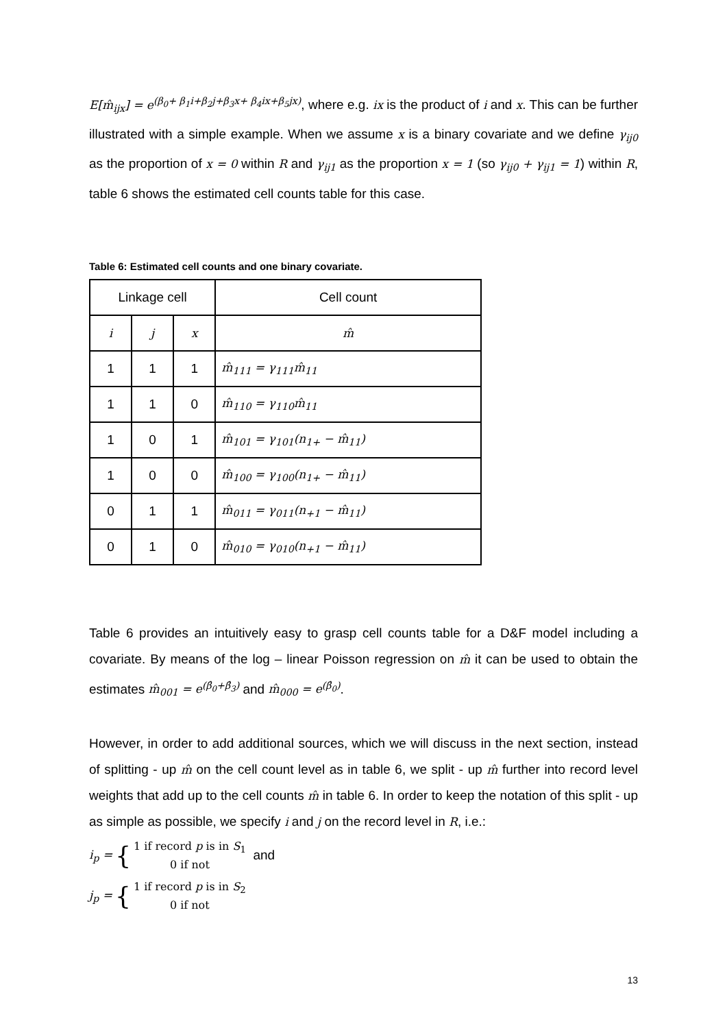E[m̂<sub>ijx</sub>] = e<sup>(β<sub>0</sub>+ β<sub>1</sub>i+β<sub>2</sub>j+β<sub>3</sub>x+ β<sub>4</sub>ix+β<sub>5</sub>jx)</sup>, where e.g. ix is the product of i and x. This can be further illustrated with a simple example. When we assume x is a binary covariate and we define γ<sub>ij0</sub> as the proportion of x = 0 within R and γ<sub>ij1</sub> as the proportion x = 1 (so γ<sub>ij0</sub> + γ<sub>ij1</sub> = 1) within R, table 6 shows the estimated cell counts table for this case.
Table 6: Estimated cell counts and one binary covariate.
| Linkage cell | | | Cell count |
| --- | --- | --- | --- |
| i | j | x | m̂ |
| 1 | 1 | 1 | m̂<sub>111</sub> = γ<sub>111</sub>m̂<sub>11</sub> |
| 1 | 1 | 0 | m̂<sub>110</sub> = γ<sub>110</sub>m̂<sub>11</sub> |
| 1 | 0 | 1 | m̂<sub>101</sub> = γ<sub>101</sub>(n<sub>1+</sub> − m̂<sub>11</sub>) |
| 1 | 0 | 0 | m̂<sub>100</sub> = γ<sub>100</sub>(n<sub>1+</sub> − m̂<sub>11</sub>) |
| 0 | 1 | 1 | m̂<sub>011</sub> = γ<sub>011</sub>(n<sub>+1</sub> − m̂<sub>11</sub>) |
| 0 | 1 | 0 | m̂<sub>010</sub> = γ<sub>010</sub>(n<sub>+1</sub> − m̂<sub>11</sub>) |
Table 6 provides an intuitively easy to grasp cell counts table for a D&F model including a covariate. By means of the log – linear Poisson regression on m̂ it can be used to obtain the estimates m̂<sub>001</sub> = e<sup>(β̂<sub>0</sub>+β̂<sub>3</sub>)</sup> and m̂<sub>000</sub> = e<sup>(β̂<sub>0</sub>)</sup>.
However, in order to add additional sources, which we will discuss in the next section, instead of splitting - up m̂ on the cell count level as in table 6, we split - up m̂ further into record level weights that add up to the cell counts m̂ in table 6. In order to keep the notation of this split - up as simple as possible, we specify i and j on the record level in R, i.e.:
i<sub>p</sub> = {
1 if record p is in S<sub>1</sub>
0 if not
and
j<sub>p</sub> = {
1 if record p is in S<sub>2</sub>
0 if not
13